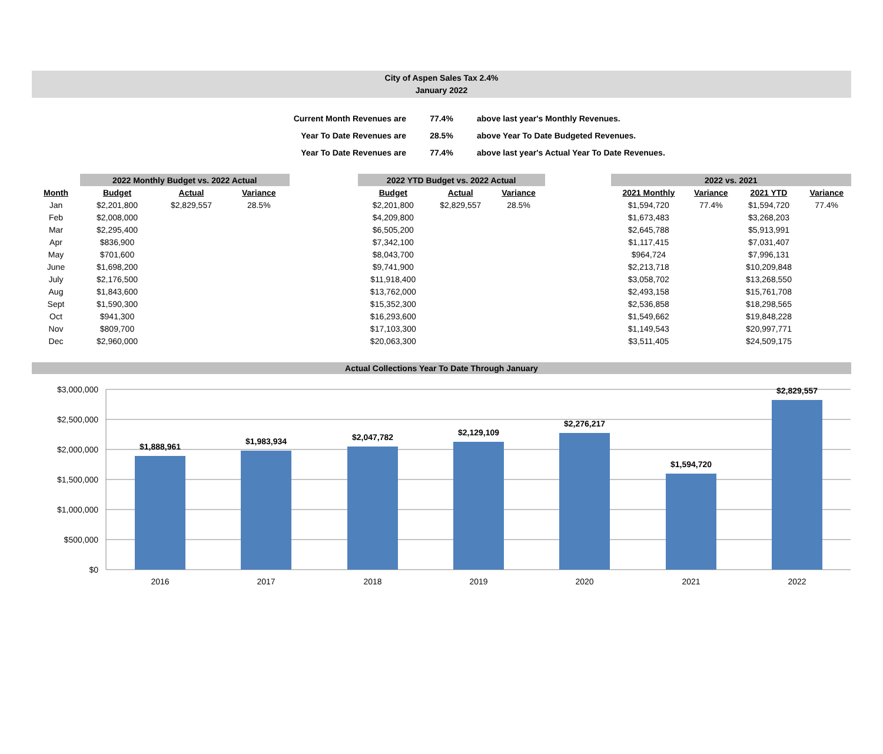City of Aspen Sales Tax 2.4%
January 2022
| Current Month Revenues are | 77.4% | above last year's Monthly Revenues. |
| Year To Date Revenues are | 28.5% | above Year To Date Budgeted Revenues. |
| Year To Date Revenues are | 77.4% | above last year's Actual Year To Date Revenues. |
| | 2022 Monthly Budget vs. 2022 Actual | | | | 2022 YTD Budget vs. 2022 Actual | | | | 2022 vs. 2021 | | | |
| --- | --- | --- | --- | --- | --- | --- | --- | --- | --- | --- | --- | --- |
| Month | Budget | Actual | Variance | | Budget | Actual | Variance | | 2021 Monthly | Variance | 2021 YTD | Variance |
| Jan | $2,201,800 | $2,829,557 | 28.5% | | $2,201,800 | $2,829,557 | 28.5% | | $1,594,720 | 77.4% | $1,594,720 | 77.4% |
| Feb | $2,008,000 | | | | $4,209,800 | | | | $1,673,483 | | $3,268,203 | |
| Mar | $2,295,400 | | | | $6,505,200 | | | | $2,645,788 | | $5,913,991 | |
| Apr | $836,900 | | | | $7,342,100 | | | | $1,117,415 | | $7,031,407 | |
| May | $701,600 | | | | $8,043,700 | | | | $964,724 | | $7,996,131 | |
| June | $1,698,200 | | | | $9,741,900 | | | | $2,213,718 | | $10,209,848 | |
| July | $2,176,500 | | | | $11,918,400 | | | | $3,058,702 | | $13,268,550 | |
| Aug | $1,843,600 | | | | $13,762,000 | | | | $2,493,158 | | $15,761,708 | |
| Sept | $1,590,300 | | | | $15,352,300 | | | | $2,536,858 | | $18,298,565 | |
| Oct | $941,300 | | | | $16,293,600 | | | | $1,549,662 | | $19,848,228 | |
| Nov | $809,700 | | | | $17,103,300 | | | | $1,149,543 | | $20,997,771 | |
| Dec | $2,960,000 | | | | $20,063,300 | | | | $3,511,405 | | $24,509,175 | |
Actual Collections Year To Date Through January
$3,000,000
$2,500,000
$2,000,000
$1,500,000
$1,000,000
$500,000
$0
$1,888,961
$1,983,934
$2,047,782
$2,129,109
$2,276,217
$1,594,720
$2,829,557
2016
2017
2018
2019
2020
2021
2022